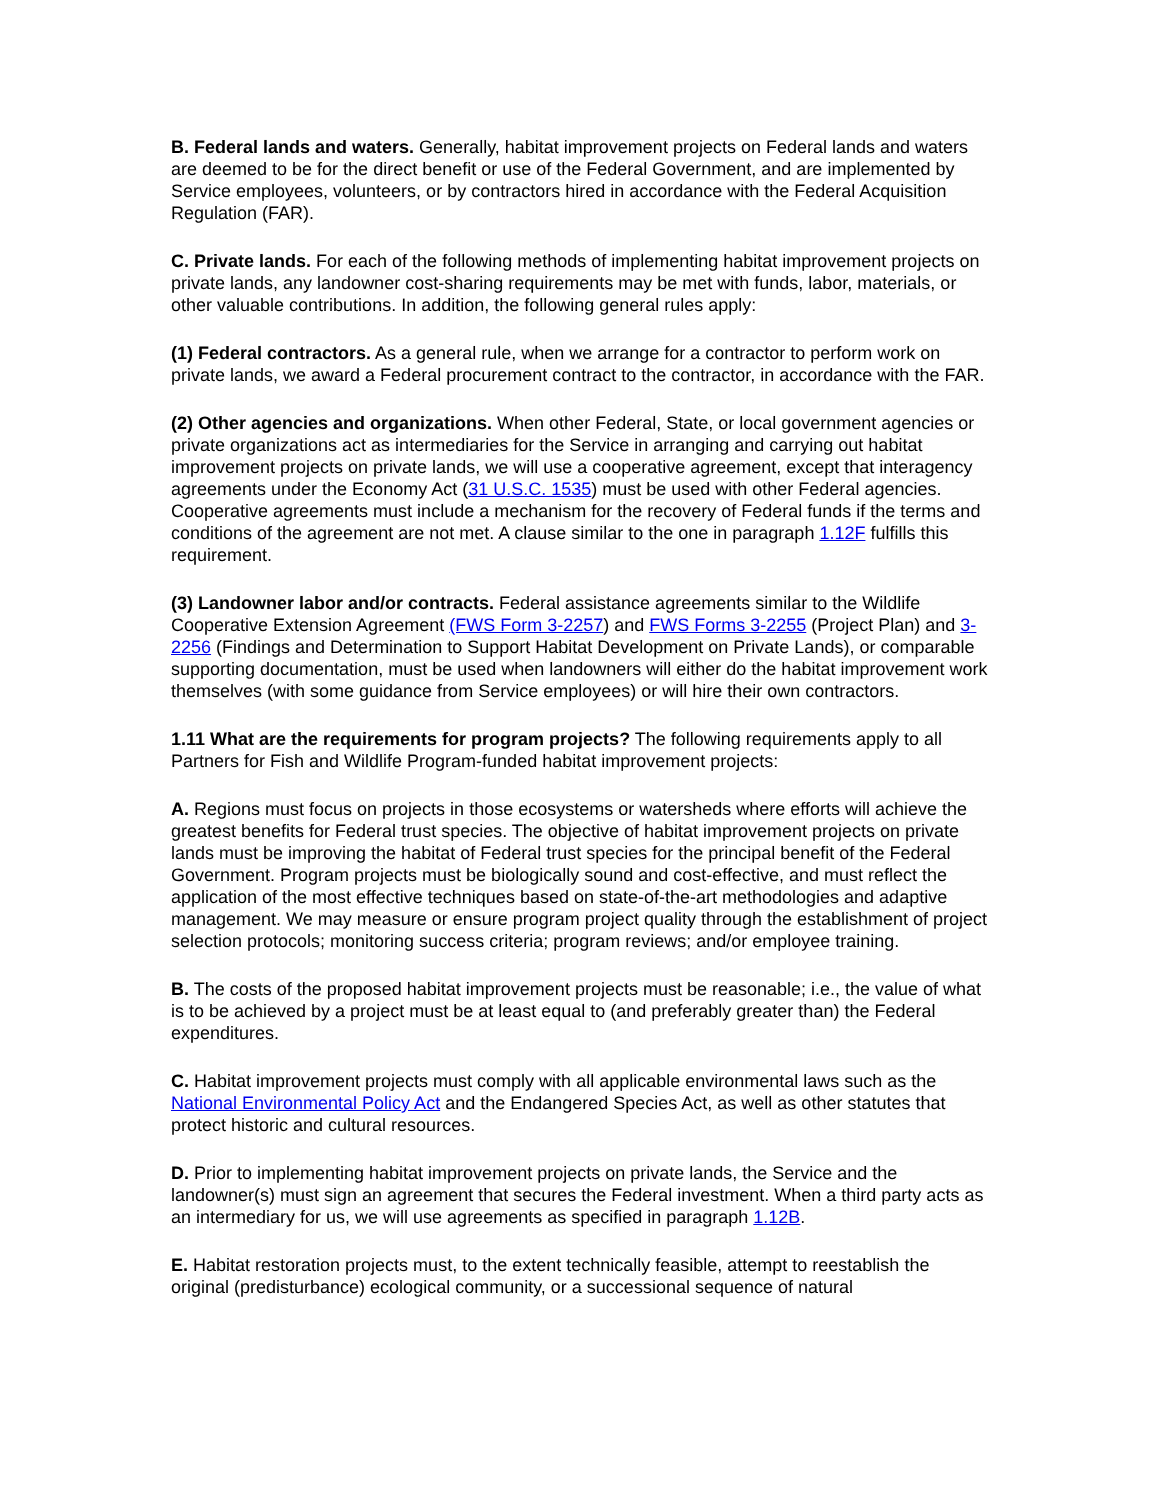B. Federal lands and waters. Generally, habitat improvement projects on Federal lands and waters are deemed to be for the direct benefit or use of the Federal Government, and are implemented by Service employees, volunteers, or by contractors hired in accordance with the Federal Acquisition Regulation (FAR).
C. Private lands. For each of the following methods of implementing habitat improvement projects on private lands, any landowner cost-sharing requirements may be met with funds, labor, materials, or other valuable contributions. In addition, the following general rules apply:
(1) Federal contractors. As a general rule, when we arrange for a contractor to perform work on private lands, we award a Federal procurement contract to the contractor, in accordance with the FAR.
(2) Other agencies and organizations. When other Federal, State, or local government agencies or private organizations act as intermediaries for the Service in arranging and carrying out habitat improvement projects on private lands, we will use a cooperative agreement, except that interagency agreements under the Economy Act (31 U.S.C. 1535) must be used with other Federal agencies. Cooperative agreements must include a mechanism for the recovery of Federal funds if the terms and conditions of the agreement are not met. A clause similar to the one in paragraph 1.12F fulfills this requirement.
(3) Landowner labor and/or contracts. Federal assistance agreements similar to the Wildlife Cooperative Extension Agreement (FWS Form 3-2257) and FWS Forms 3-2255 (Project Plan) and 3-2256 (Findings and Determination to Support Habitat Development on Private Lands), or comparable supporting documentation, must be used when landowners will either do the habitat improvement work themselves (with some guidance from Service employees) or will hire their own contractors.
1.11 What are the requirements for program projects? The following requirements apply to all Partners for Fish and Wildlife Program-funded habitat improvement projects:
A. Regions must focus on projects in those ecosystems or watersheds where efforts will achieve the greatest benefits for Federal trust species. The objective of habitat improvement projects on private lands must be improving the habitat of Federal trust species for the principal benefit of the Federal Government. Program projects must be biologically sound and cost-effective, and must reflect the application of the most effective techniques based on state-of-the-art methodologies and adaptive management. We may measure or ensure program project quality through the establishment of project selection protocols; monitoring success criteria; program reviews; and/or employee training.
B. The costs of the proposed habitat improvement projects must be reasonable; i.e., the value of what is to be achieved by a project must be at least equal to (and preferably greater than) the Federal expenditures.
C. Habitat improvement projects must comply with all applicable environmental laws such as the National Environmental Policy Act and the Endangered Species Act, as well as other statutes that protect historic and cultural resources.
D. Prior to implementing habitat improvement projects on private lands, the Service and the landowner(s) must sign an agreement that secures the Federal investment. When a third party acts as an intermediary for us, we will use agreements as specified in paragraph 1.12B.
E. Habitat restoration projects must, to the extent technically feasible, attempt to reestablish the original (predisturbance) ecological community, or a successional sequence of natural